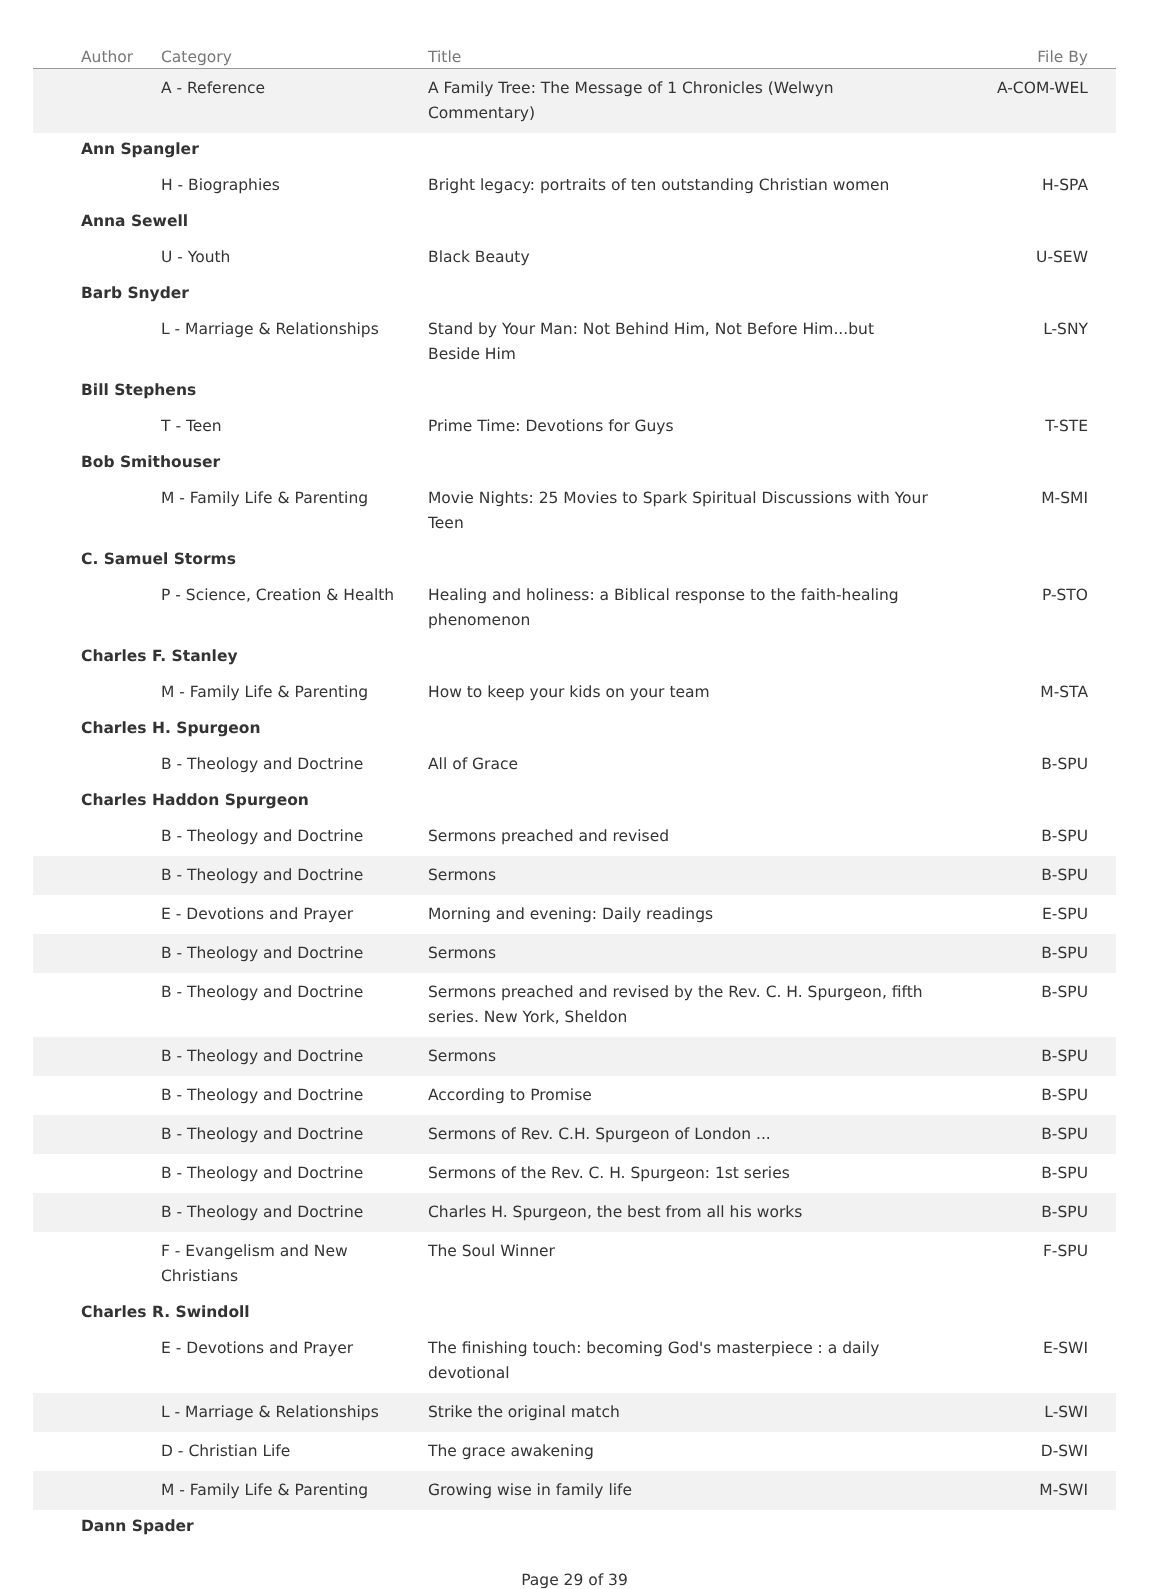| Author | Category | Title | File By |
| --- | --- | --- | --- |
| | A - Reference | A Family Tree: The Message of 1 Chronicles (Welwyn Commentary) | A-COM-WEL |
| Ann Spangler | | | |
| | H - Biographies | Bright legacy: portraits of ten outstanding Christian women | H-SPA |
| Anna Sewell | | | |
| | U - Youth | Black Beauty | U-SEW |
| Barb Snyder | | | |
| | L - Marriage & Relationships | Stand by Your Man: Not Behind Him, Not Before Him...but Beside Him | L-SNY |
| Bill Stephens | | | |
| | T - Teen | Prime Time: Devotions for Guys | T-STE |
| Bob Smithouser | | | |
| | M - Family Life & Parenting | Movie Nights: 25 Movies to Spark Spiritual Discussions with Your Teen | M-SMI |
| C. Samuel Storms | | | |
| | P - Science, Creation & Health | Healing and holiness: a Biblical response to the faith-healing phenomenon | P-STO |
| Charles F. Stanley | | | |
| | M - Family Life & Parenting | How to keep your kids on your team | M-STA |
| Charles H. Spurgeon | | | |
| | B - Theology and Doctrine | All of Grace | B-SPU |
| Charles Haddon Spurgeon | | | |
| | B - Theology and Doctrine | Sermons preached and revised | B-SPU |
| | B - Theology and Doctrine | Sermons | B-SPU |
| | E - Devotions and Prayer | Morning and evening: Daily readings | E-SPU |
| | B - Theology and Doctrine | Sermons | B-SPU |
| | B - Theology and Doctrine | Sermons preached and revised by the Rev. C. H. Spurgeon, fifth series. New York, Sheldon | B-SPU |
| | B - Theology and Doctrine | Sermons | B-SPU |
| | B - Theology and Doctrine | According to Promise | B-SPU |
| | B - Theology and Doctrine | Sermons of Rev. C.H. Spurgeon of London ... | B-SPU |
| | B - Theology and Doctrine | Sermons of the Rev. C. H. Spurgeon: 1st series | B-SPU |
| | B - Theology and Doctrine | Charles H. Spurgeon, the best from all his works | B-SPU |
| | F - Evangelism and New Christians | The Soul Winner | F-SPU |
| Charles R. Swindoll | | | |
| | E - Devotions and Prayer | The finishing touch: becoming God's masterpiece : a daily devotional | E-SWI |
| | L - Marriage & Relationships | Strike the original match | L-SWI |
| | D - Christian Life | The grace awakening | D-SWI |
| | M - Family Life & Parenting | Growing wise in family life | M-SWI |
| Dann Spader | | | |
Page 29 of 39